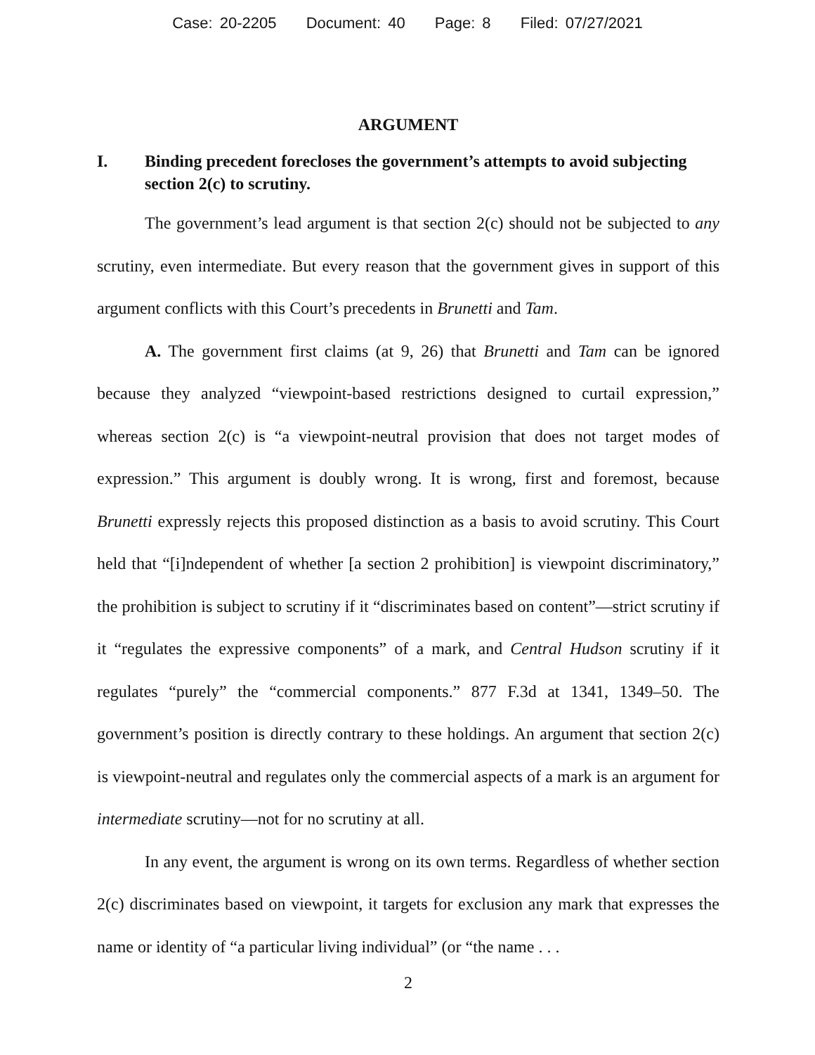Case: 20-2205 Document: 40 Page: 8 Filed: 07/27/2021
ARGUMENT
I. Binding precedent forecloses the government’s attempts to avoid subjecting section 2(c) to scrutiny.
The government’s lead argument is that section 2(c) should not be subjected to any scrutiny, even intermediate. But every reason that the government gives in support of this argument conflicts with this Court’s precedents in Brunetti and Tam.
A. The government first claims (at 9, 26) that Brunetti and Tam can be ignored because they analyzed “viewpoint-based restrictions designed to curtail expression,” whereas section 2(c) is “a viewpoint-neutral provision that does not target modes of expression.” This argument is doubly wrong. It is wrong, first and foremost, because Brunetti expressly rejects this proposed distinction as a basis to avoid scrutiny. This Court held that “[i]ndependent of whether [a section 2 prohibition] is viewpoint discriminatory,” the prohibition is subject to scrutiny if it “discriminates based on content”—strict scrutiny if it “regulates the expressive components” of a mark, and Central Hudson scrutiny if it regulates “purely” the “commercial components.” 877 F.3d at 1341, 1349–50. The government’s position is directly contrary to these holdings. An argument that section 2(c) is viewpoint-neutral and regulates only the commercial aspects of a mark is an argument for intermediate scrutiny—not for no scrutiny at all.
In any event, the argument is wrong on its own terms. Regardless of whether section 2(c) discriminates based on viewpoint, it targets for exclusion any mark that expresses the name or identity of “a particular living individual” (or “the name . . .
2